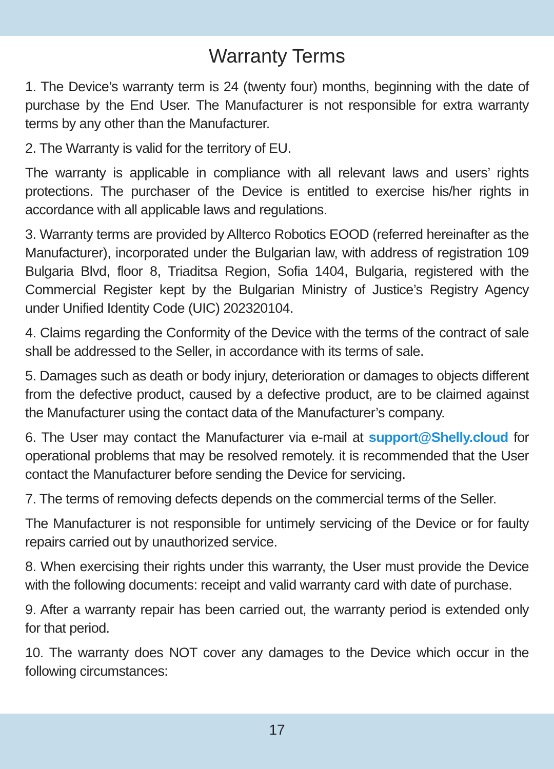Warranty Terms
1. The Device’s warranty term is 24 (twenty four) months, beginning with the date of purchase by the End User. The Manufacturer is not responsible for extra warranty terms by any other than the Manufacturer.
2. The Warranty is valid for the territory of EU.
The warranty is applicable in compliance with all relevant laws and users’ rights protections. The purchaser of the Device is entitled to exercise his/her rights in accordance with all applicable laws and regulations.
3. Warranty terms are provided by Allterco Robotics EOOD (referred hereinafter as the Manufacturer), incorporated under the Bulgarian law, with address of registration 109 Bulgaria Blvd, floor 8, Triaditsa Region, Sofia 1404, Bulgaria, registered with the Commercial Register kept by the Bulgarian Ministry of Justice’s Registry Agency under Unified Identity Code (UIC) 202320104.
4. Claims regarding the Conformity of the Device with the terms of the contract of sale shall be addressed to the Seller, in accordance with its terms of sale.
5. Damages such as death or body injury, deterioration or damages to objects different from the defective product, caused by a defective product, are to be claimed against the Manufacturer using the contact data of the Manufacturer’s company.
6. The User may contact the Manufacturer via e-mail at support@Shelly.cloud for operational problems that may be resolved remotely. it is recommended that the User contact the Manufacturer before sending the Device for servicing.
7. The terms of removing defects depends on the commercial terms of the Seller.
The Manufacturer is not responsible for untimely servicing of the Device or for faulty repairs carried out by unauthorized service.
8. When exercising their rights under this warranty, the User must provide the Device with the following documents: receipt and valid warranty card with date of purchase.
9. After a warranty repair has been carried out, the warranty period is extended only for that period.
10. The warranty does NOT cover any damages to the Device which occur in the following circumstances:
17